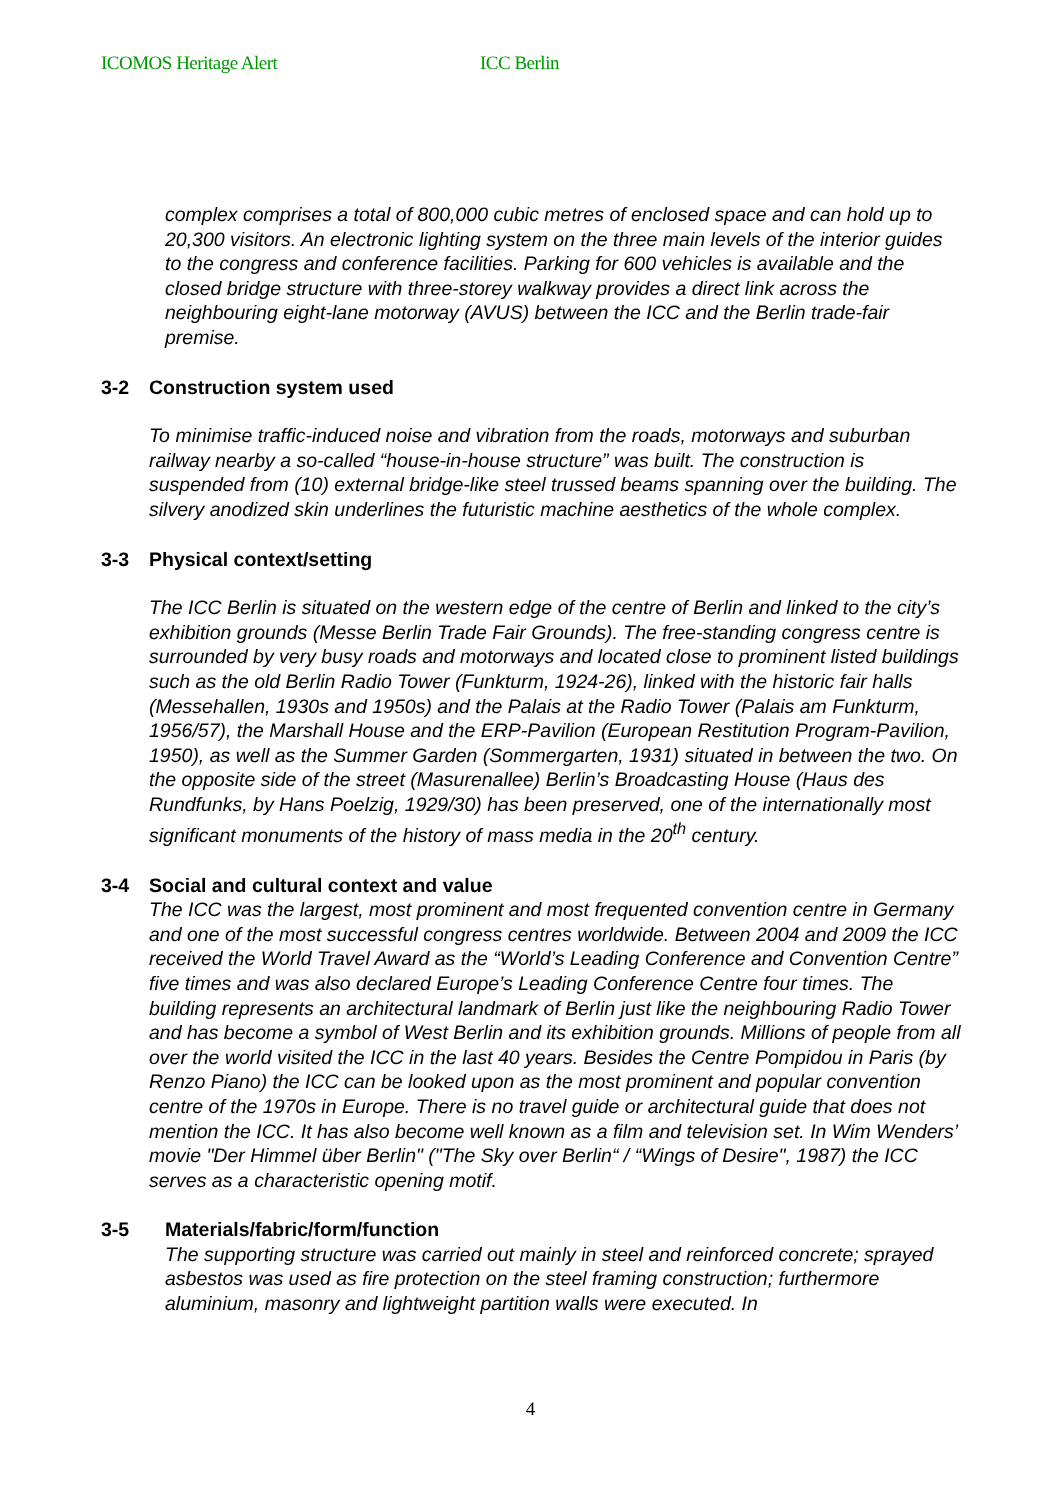ICOMOS Heritage Alert ICC Berlin
complex comprises a total of 800,000 cubic metres of enclosed space and can hold up to 20,300 visitors. An electronic lighting system on the three main levels of the interior guides to the congress and conference facilities. Parking for 600 vehicles is available and the closed bridge structure with three-storey walkway provides a direct link across the neighbouring eight-lane motorway (AVUS) between the ICC and the Berlin trade-fair premise.
3-2 Construction system used
To minimise traffic-induced noise and vibration from the roads, motorways and suburban railway nearby a so-called “house-in-house structure” was built. The construction is suspended from (10) external bridge-like steel trussed beams spanning over the building. The silvery anodized skin underlines the futuristic machine aesthetics of the whole complex.
3-3 Physical context/setting
The ICC Berlin is situated on the western edge of the centre of Berlin and linked to the city’s exhibition grounds (Messe Berlin Trade Fair Grounds). The free-standing congress centre is surrounded by very busy roads and motorways and located close to prominent listed buildings such as the old Berlin Radio Tower (Funkturm, 1924-26), linked with the historic fair halls (Messehallen, 1930s and 1950s) and the Palais at the Radio Tower (Palais am Funkturm, 1956/57), the Marshall House and the ERP-Pavilion (European Restitution Program-Pavilion, 1950), as well as the Summer Garden (Sommergarten, 1931) situated in between the two. On the opposite side of the street (Masurenallee) Berlin’s Broadcasting House (Haus des Rundfunks, by Hans Poelzig, 1929/30) has been preserved, one of the internationally most significant monuments of the history of mass media in the 20<sup>th</sup> century.
3-4 Social and cultural context and value
The ICC was the largest, most prominent and most frequented convention centre in Germany and one of the most successful congress centres worldwide. Between 2004 and 2009 the ICC received the World Travel Award as the “World’s Leading Conference and Convention Centre” five times and was also declared Europe’s Leading Conference Centre four times. The building represents an architectural landmark of Berlin just like the neighbouring Radio Tower and has become a symbol of West Berlin and its exhibition grounds. Millions of people from all over the world visited the ICC in the last 40 years. Besides the Centre Pompidou in Paris (by Renzo Piano) the ICC can be looked upon as the most prominent and popular convention centre of the 1970s in Europe. There is no travel guide or architectural guide that does not mention the ICC. It has also become well known as a film and television set. In Wim Wenders’ movie "Der Himmel über Berlin" ("The Sky over Berlin“ / “Wings of Desire", 1987) the ICC serves as a characteristic opening motif.
3-5 Materials/fabric/form/function
The supporting structure was carried out mainly in steel and reinforced concrete; sprayed asbestos was used as fire protection on the steel framing construction; furthermore aluminium, masonry and lightweight partition walls were executed. In
4